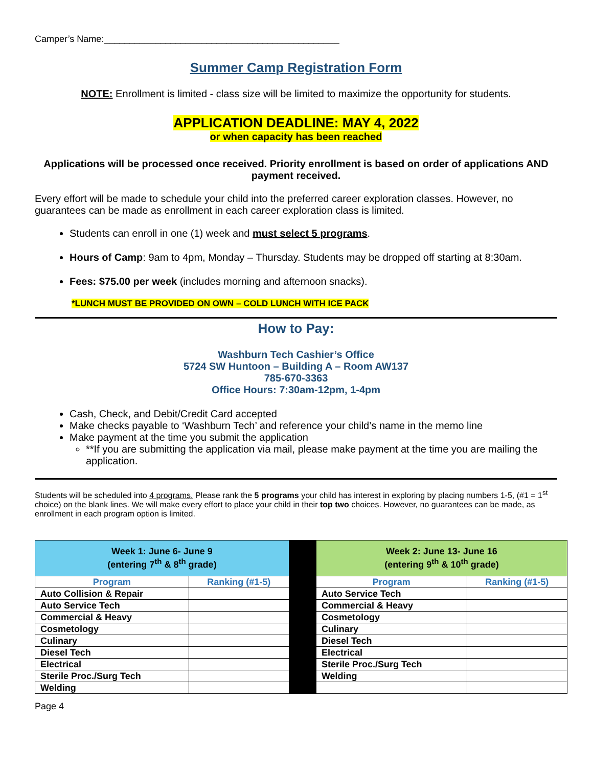Camper’s Name:______________________________________________
Summer Camp Registration Form
NOTE: Enrollment is limited - class size will be limited to maximize the opportunity for students.
APPLICATION DEADLINE: MAY 4, 2022
or when capacity has been reached
Applications will be processed once received. Priority enrollment is based on order of applications AND payment received.
Every effort will be made to schedule your child into the preferred career exploration classes. However, no guarantees can be made as enrollment in each career exploration class is limited.
Students can enroll in one (1) week and must select 5 programs.
Hours of Camp: 9am to 4pm, Monday – Thursday. Students may be dropped off starting at 8:30am.
Fees: $75.00 per week (includes morning and afternoon snacks).
*LUNCH MUST BE PROVIDED ON OWN – COLD LUNCH WITH ICE PACK
How to Pay:
Washburn Tech Cashier’s Office
5724 SW Huntoon – Building A – Room AW137
785-670-3363
Office Hours: 7:30am-12pm, 1-4pm
Cash, Check, and Debit/Credit Card accepted
Make checks payable to ‘Washburn Tech’ and reference your child’s name in the memo line
Make payment at the time you submit the application
**If you are submitting the application via mail, please make payment at the time you are mailing the application.
Students will be scheduled into 4 programs. Please rank the 5 programs your child has interest in exploring by placing numbers 1-5, (#1 = 1<sup>st</sup> choice) on the blank lines. We will make every effort to place your child in their top two choices. However, no guarantees can be made, as enrollment in each program option is limited.
| Week 1: June 6- June 9 (entering 7<sup>th</sup> & 8<sup>th</sup> grade) | | | Week 2: June 13- June 16 (entering 9<sup>th</sup> & 10<sup>th</sup> grade) | |
| Program | Ranking (#1-5) | | Program | Ranking (#1-5) |
| Auto Collision & Repair | | | Auto Service Tech | |
| Auto Service Tech | | | Commercial & Heavy | |
| Commercial & Heavy | | | Cosmetology | |
| Cosmetology | | | Culinary | |
| Culinary | | | Diesel Tech | |
| Diesel Tech | | | Electrical | |
| Electrical | | | Sterile Proc./Surg Tech | |
| Sterile Proc./Surg Tech | | | Welding | |
| Welding | | | | |
Page 4